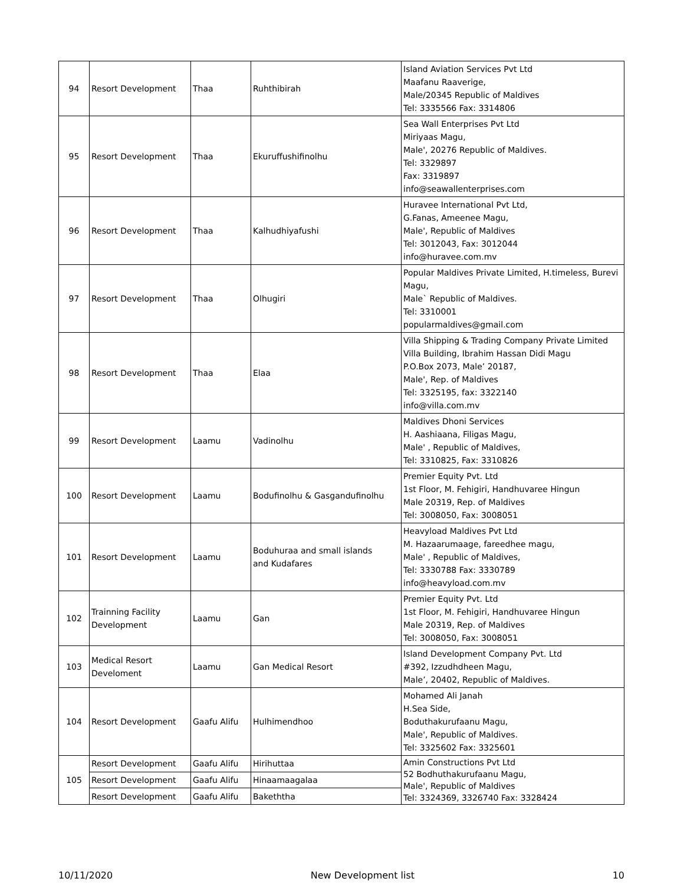| 94 | Resort Development | Thaa | Ruhthibirah | Island Aviation Services Pvt Ltd Maafanu Raaverige, Male/20345 Republic of Maldives Tel: 3335566 Fax: 3314806 |
| 95 | Resort Development | Thaa | Ekuruffushifinolhu | Sea Wall Enterprises Pvt Ltd Miriyaas Magu, Male', 20276 Republic of Maldives. Tel: 3329897 Fax: 3319897 info@seawallenterprises.com |
| 96 | Resort Development | Thaa | Kalhudhiyafushi | Huravee International Pvt Ltd, G.Fanas, Ameenee Magu, Male', Republic of Maldives Tel: 3012043, Fax: 3012044 info@huravee.com.mv |
| 97 | Resort Development | Thaa | Olhugiri | Popular Maldives Private Limited, H.timeless, Burevi Magu, Male` Republic of Maldives. Tel: 3310001 popularmaldives@gmail.com |
| 98 | Resort Development | Thaa | Elaa | Villa Shipping & Trading Company Private Limited Villa Building, Ibrahim Hassan Didi Magu P.O.Box 2073, Male’ 20187, Male', Rep. of Maldives Tel: 3325195, fax: 3322140 info@villa.com.mv |
| 99 | Resort Development | Laamu | Vadinolhu | Maldives Dhoni Services H. Aashiaana, Filigas Magu, Male' , Republic of Maldives, Tel: 3310825, Fax: 3310826 |
| 100 | Resort Development | Laamu | Bodufinolhu & Gasgandufinolhu | Premier Equity Pvt. Ltd 1st Floor, M. Fehigiri, Handhuvaree Hingun Male 20319, Rep. of Maldives Tel: 3008050, Fax: 3008051 |
| 101 | Resort Development | Laamu | Boduhuraa and small islands and Kudafares | Heavyload Maldives Pvt Ltd M. Hazaarumaage, fareedhee magu, Male' , Republic of Maldives, Tel: 3330788 Fax: 3330789 info@heavyload.com.mv |
| 102 | Trainning Facility Development | Laamu | Gan | Premier Equity Pvt. Ltd 1st Floor, M. Fehigiri, Handhuvaree Hingun Male 20319, Rep. of Maldives Tel: 3008050, Fax: 3008051 |
| 103 | Medical Resort Develoment | Laamu | Gan Medical Resort | Island Development Company Pvt. Ltd #392, Izzudhdheen Magu, Male’, 20402, Republic of Maldives. |
| 104 | Resort Development | Gaafu Alifu | Hulhimendhoo | Mohamed Ali Janah H.Sea Side, Boduthakurufaanu Magu, Male', Republic of Maldives. Tel: 3325602 Fax: 3325601 |
| 105 | Resort Development | Gaafu Alifu | Hirihuttaa | Amin Constructions Pvt Ltd 52 Bodhuthakurufaanu Magu, Male', Republic of Maldives Tel: 3324369, 3326740 Fax: 3328424 |
| | Resort Development | Gaafu Alifu | Hinaamaagalaa | |
| | Resort Development | Gaafu Alifu | Bakeththa | |
10/11/2020 New Development list 10